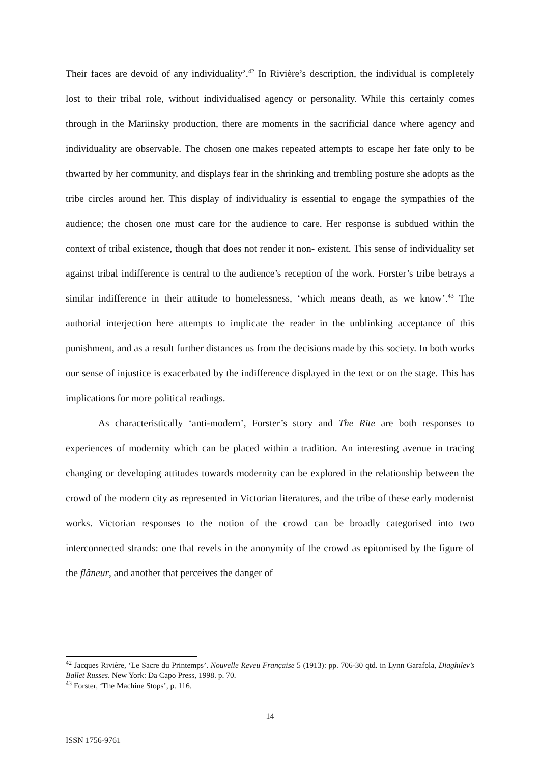Their faces are devoid of any individuality’.<sup>42</sup> In Rivière’s description, the individual is completely lost to their tribal role, without individualised agency or personality. While this certainly comes through in the Mariinsky production, there are moments in the sacrificial dance where agency and individuality are observable. The chosen one makes repeated attempts to escape her fate only to be thwarted by her community, and displays fear in the shrinking and trembling posture she adopts as the tribe circles around her. This display of individuality is essential to engage the sympathies of the audience; the chosen one must care for the audience to care. Her response is subdued within the context of tribal existence, though that does not render it non- existent. This sense of individuality set against tribal indifference is central to the audience’s reception of the work. Forster’s tribe betrays a similar indifference in their attitude to homelessness, ‘which means death, as we know’.<sup>43</sup> The authorial interjection here attempts to implicate the reader in the unblinking acceptance of this punishment, and as a result further distances us from the decisions made by this society. In both works our sense of injustice is exacerbated by the indifference displayed in the text or on the stage. This has implications for more political readings.
As characteristically ‘anti-modern’, Forster’s story and The Rite are both responses to experiences of modernity which can be placed within a tradition. An interesting avenue in tracing changing or developing attitudes towards modernity can be explored in the relationship between the crowd of the modern city as represented in Victorian literatures, and the tribe of these early modernist works. Victorian responses to the notion of the crowd can be broadly categorised into two interconnected strands: one that revels in the anonymity of the crowd as epitomised by the figure of the flâneur, and another that perceives the danger of
<sup>42</sup> Jacques Rivière, ‘Le Sacre du Printemps’. Nouvelle Reveu Française 5 (1913): pp. 706-30 qtd. in Lynn Garafola, Diaghilev’s Ballet Russes. New York: Da Capo Press, 1998. p. 70.
<sup>43</sup> Forster, ‘The Machine Stops’, p. 116.
14
ISSN 1756-9761